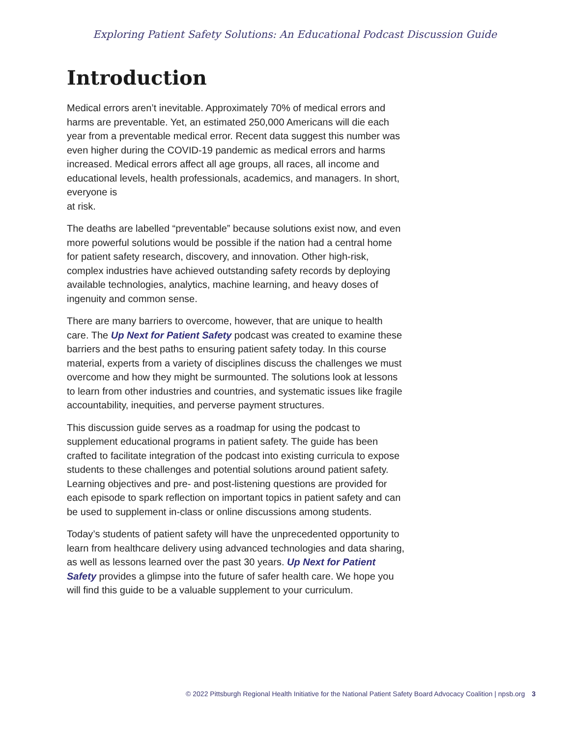Exploring Patient Safety Solutions: An Educational Podcast Discussion Guide
Introduction
Medical errors aren’t inevitable. Approximately 70% of medical errors and harms are preventable. Yet, an estimated 250,000 Americans will die each year from a preventable medical error. Recent data suggest this number was even higher during the COVID-19 pandemic as medical errors and harms increased. Medical errors affect all age groups, all races, all income and educational levels, health professionals, academics, and managers. In short, everyone is
at risk.
The deaths are labelled “preventable” because solutions exist now, and even more powerful solutions would be possible if the nation had a central home for patient safety research, discovery, and innovation. Other high-risk, complex industries have achieved outstanding safety records by deploying available technologies, analytics, machine learning, and heavy doses of ingenuity and common sense.
There are many barriers to overcome, however, that are unique to health care. The Up Next for Patient Safety podcast was created to examine these barriers and the best paths to ensuring patient safety today. In this course material, experts from a variety of disciplines discuss the challenges we must overcome and how they might be surmounted. The solutions look at lessons to learn from other industries and countries, and systematic issues like fragile accountability, inequities, and perverse payment structures.
This discussion guide serves as a roadmap for using the podcast to supplement educational programs in patient safety. The guide has been crafted to facilitate integration of the podcast into existing curricula to expose students to these challenges and potential solutions around patient safety. Learning objectives and pre- and post-listening questions are provided for each episode to spark reflection on important topics in patient safety and can be used to supplement in-class or online discussions among students.
Today’s students of patient safety will have the unprecedented opportunity to learn from healthcare delivery using advanced technologies and data sharing, as well as lessons learned over the past 30 years. Up Next for Patient Safety provides a glimpse into the future of safer health care. We hope you will find this guide to be a valuable supplement to your curriculum.
© 2022 Pittsburgh Regional Health Initiative for the National Patient Safety Board Advocacy Coalition | npsb.org 3